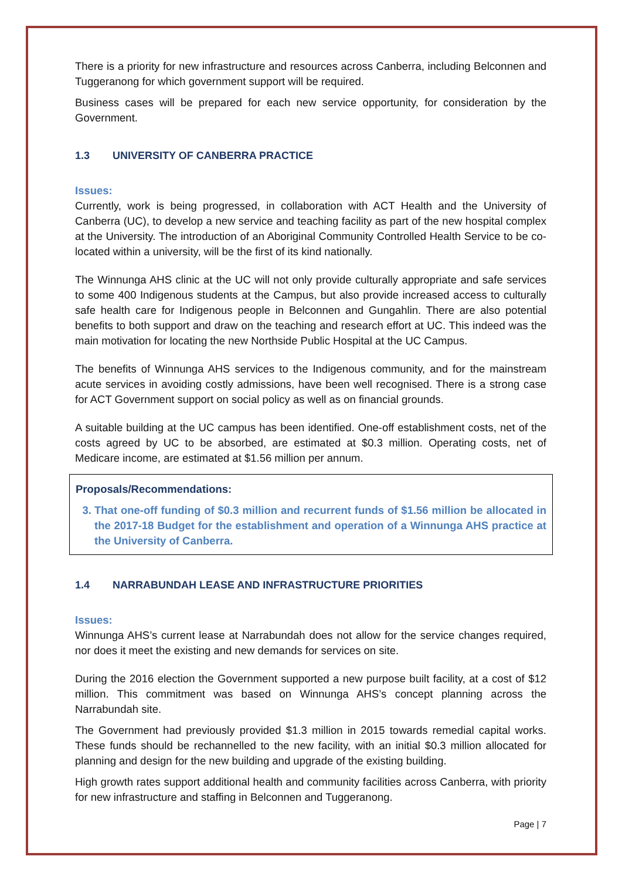There is a priority for new infrastructure and resources across Canberra, including Belconnen and Tuggeranong for which government support will be required.
Business cases will be prepared for each new service opportunity, for consideration by the Government.
1.3 UNIVERSITY OF CANBERRA PRACTICE
Issues:
Currently, work is being progressed, in collaboration with ACT Health and the University of Canberra (UC), to develop a new service and teaching facility as part of the new hospital complex at the University. The introduction of an Aboriginal Community Controlled Health Service to be co-located within a university, will be the first of its kind nationally.
The Winnunga AHS clinic at the UC will not only provide culturally appropriate and safe services to some 400 Indigenous students at the Campus, but also provide increased access to culturally safe health care for Indigenous people in Belconnen and Gungahlin. There are also potential benefits to both support and draw on the teaching and research effort at UC. This indeed was the main motivation for locating the new Northside Public Hospital at the UC Campus.
The benefits of Winnunga AHS services to the Indigenous community, and for the mainstream acute services in avoiding costly admissions, have been well recognised. There is a strong case for ACT Government support on social policy as well as on financial grounds.
A suitable building at the UC campus has been identified. One-off establishment costs, net of the costs agreed by UC to be absorbed, are estimated at $0.3 million. Operating costs, net of Medicare income, are estimated at $1.56 million per annum.
Proposals/Recommendations:
3. That one-off funding of $0.3 million and recurrent funds of $1.56 million be allocated in the 2017-18 Budget for the establishment and operation of a Winnunga AHS practice at the University of Canberra.
1.4 NARRABUNDAH LEASE AND INFRASTRUCTURE PRIORITIES
Issues:
Winnunga AHS’s current lease at Narrabundah does not allow for the service changes required, nor does it meet the existing and new demands for services on site.
During the 2016 election the Government supported a new purpose built facility, at a cost of $12 million. This commitment was based on Winnunga AHS’s concept planning across the Narrabundah site.
The Government had previously provided $1.3 million in 2015 towards remedial capital works. These funds should be rechannelled to the new facility, with an initial $0.3 million allocated for planning and design for the new building and upgrade of the existing building.
High growth rates support additional health and community facilities across Canberra, with priority for new infrastructure and staffing in Belconnen and Tuggeranong.
Page | 7